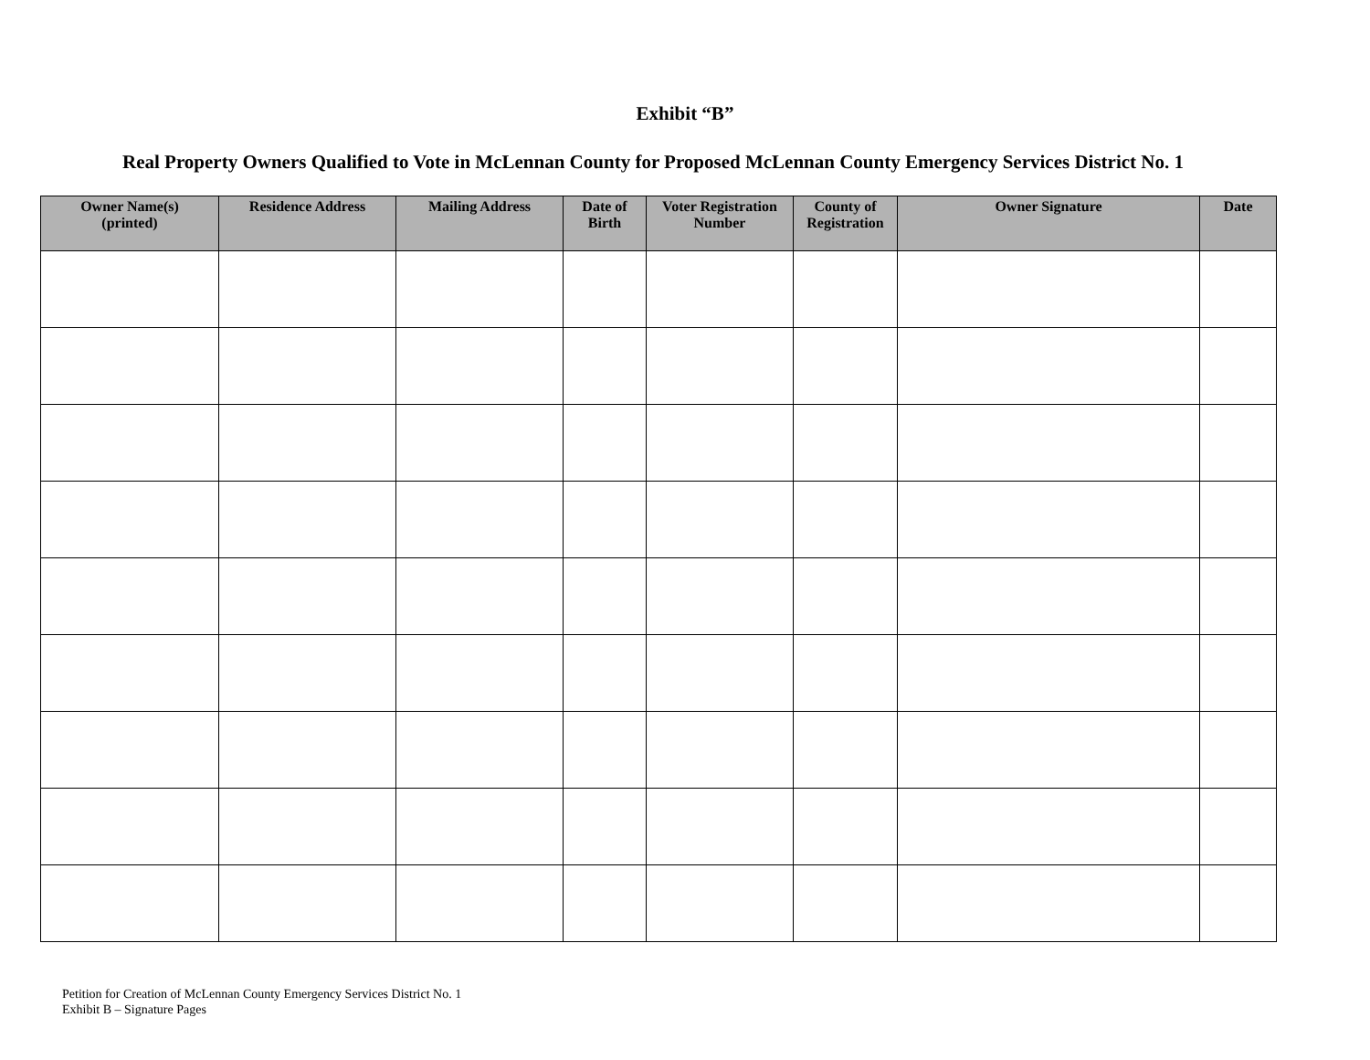Exhibit “B”
Real Property Owners Qualified to Vote in McLennan County for Proposed McLennan County Emergency Services District No. 1
| Owner Name(s) (printed) | Residence Address | Mailing Address | Date of Birth | Voter Registration Number | County of Registration | Owner Signature | Date |
| --- | --- | --- | --- | --- | --- | --- | --- |
Petition for Creation of McLennan County Emergency Services District No. 1
Exhibit B – Signature Pages